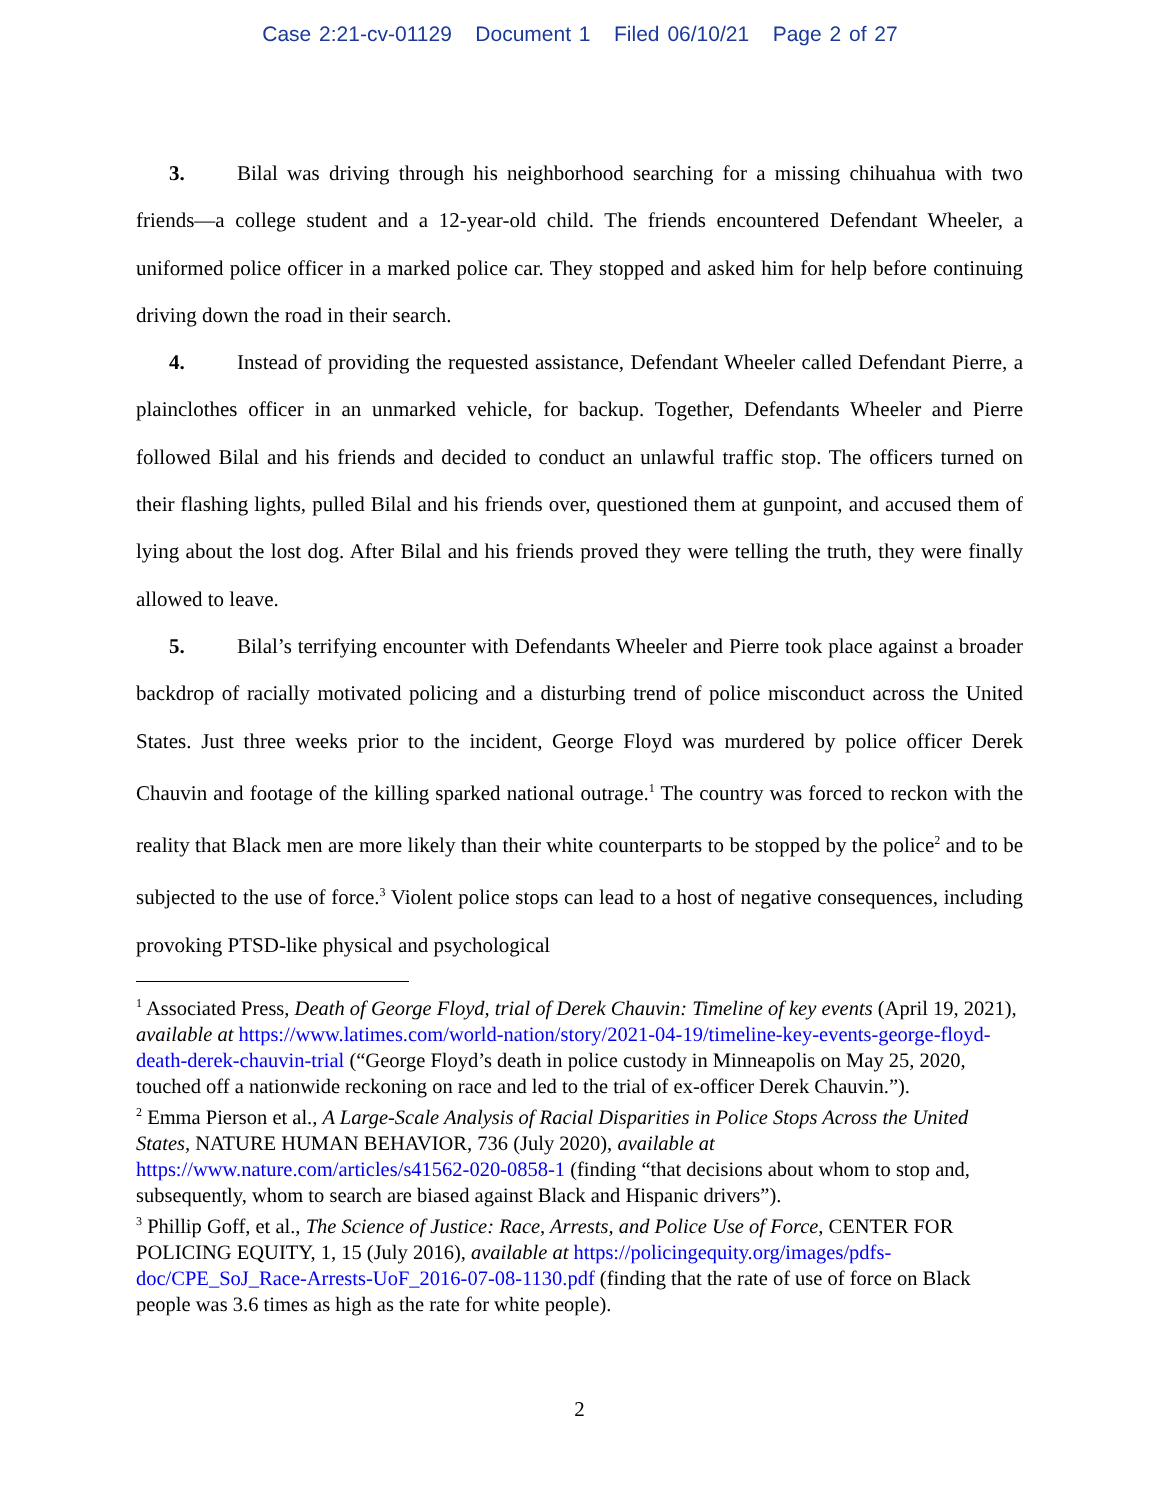Case 2:21-cv-01129 Document 1 Filed 06/10/21 Page 2 of 27
3. Bilal was driving through his neighborhood searching for a missing chihuahua with two friends—a college student and a 12-year-old child. The friends encountered Defendant Wheeler, a uniformed police officer in a marked police car. They stopped and asked him for help before continuing driving down the road in their search.
4. Instead of providing the requested assistance, Defendant Wheeler called Defendant Pierre, a plainclothes officer in an unmarked vehicle, for backup. Together, Defendants Wheeler and Pierre followed Bilal and his friends and decided to conduct an unlawful traffic stop. The officers turned on their flashing lights, pulled Bilal and his friends over, questioned them at gunpoint, and accused them of lying about the lost dog. After Bilal and his friends proved they were telling the truth, they were finally allowed to leave.
5. Bilal’s terrifying encounter with Defendants Wheeler and Pierre took place against a broader backdrop of racially motivated policing and a disturbing trend of police misconduct across the United States. Just three weeks prior to the incident, George Floyd was murdered by police officer Derek Chauvin and footage of the killing sparked national outrage.<sup>1</sup> The country was forced to reckon with the reality that Black men are more likely than their white counterparts to be stopped by the police<sup>2</sup> and to be subjected to the use of force.<sup>3</sup> Violent police stops can lead to a host of negative consequences, including provoking PTSD-like physical and psychological
<sup>1</sup> Associated Press, Death of George Floyd, trial of Derek Chauvin: Timeline of key events (April 19, 2021), available at https://www.latimes.com/world-nation/story/2021-04-19/timeline-key-events-george-floyd-death-derek-chauvin-trial (“George Floyd’s death in police custody in Minneapolis on May 25, 2020, touched off a nationwide reckoning on race and led to the trial of ex-officer Derek Chauvin.”).
<sup>2</sup> Emma Pierson et al., A Large-Scale Analysis of Racial Disparities in Police Stops Across the United States, NATURE HUMAN BEHAVIOR, 736 (July 2020), available at https://www.nature.com/articles/s41562-020-0858-1 (finding “that decisions about whom to stop and, subsequently, whom to search are biased against Black and Hispanic drivers”).
<sup>3</sup> Phillip Goff, et al., The Science of Justice: Race, Arrests, and Police Use of Force, CENTER FOR POLICING EQUITY, 1, 15 (July 2016), available at https://policingequity.org/images/pdfs-doc/CPE_SoJ_Race-Arrests-UoF_2016-07-08-1130.pdf (finding that the rate of use of force on Black people was 3.6 times as high as the rate for white people).
2